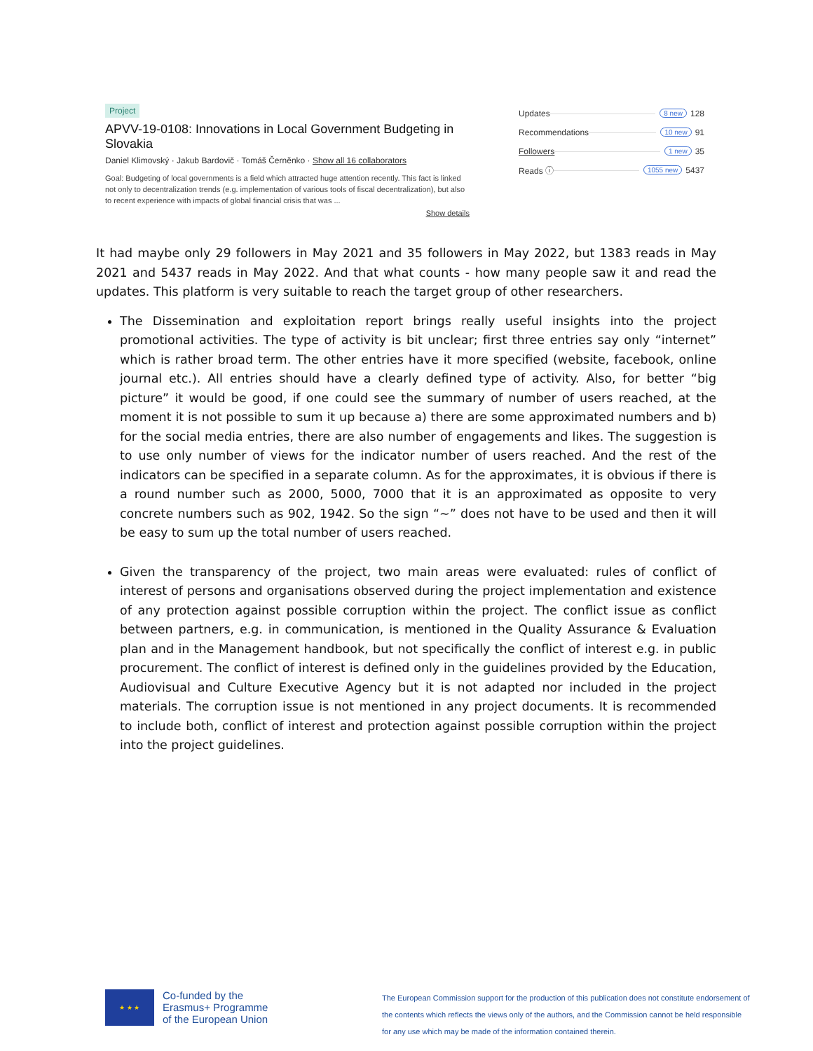Project
APVV-19-0108: Innovations in Local Government Budgeting in Slovakia
Daniel Klimovský · Jakub Bardovič · Tomáš Černěnko · Show all 16 collaborators
Goal: Budgeting of local governments is a field which attracted huge attention recently. This fact is linked not only to decentralization trends (e.g. implementation of various tools of fiscal decentralization), but also to recent experience with impacts of global financial crisis that was ...
Show details
Updates 8 new 128
Recommendations 10 new 91
Followers 1 new 35
Reads ⓘ 1055 new 5437
It had maybe only 29 followers in May 2021 and 35 followers in May 2022, but 1383 reads in May 2021 and 5437 reads in May 2022. And that what counts - how many people saw it and read the updates. This platform is very suitable to reach the target group of other researchers.
The Dissemination and exploitation report brings really useful insights into the project promotional activities. The type of activity is bit unclear; first three entries say only “internet” which is rather broad term. The other entries have it more specified (website, facebook, online journal etc.). All entries should have a clearly defined type of activity. Also, for better “big picture” it would be good, if one could see the summary of number of users reached, at the moment it is not possible to sum it up because a) there are some approximated numbers and b) for the social media entries, there are also number of engagements and likes. The suggestion is to use only number of views for the indicator number of users reached. And the rest of the indicators can be specified in a separate column. As for the approximates, it is obvious if there is a round number such as 2000, 5000, 7000 that it is an approximated as opposite to very concrete numbers such as 902, 1942. So the sign “~” does not have to be used and then it will be easy to sum up the total number of users reached.
Given the transparency of the project, two main areas were evaluated: rules of conflict of interest of persons and organisations observed during the project implementation and existence of any protection against possible corruption within the project. The conflict issue as conflict between partners, e.g. in communication, is mentioned in the Quality Assurance & Evaluation plan and in the Management handbook, but not specifically the conflict of interest e.g. in public procurement. The conflict of interest is defined only in the guidelines provided by the Education, Audiovisual and Culture Executive Agency but it is not adapted nor included in the project materials. The corruption issue is not mentioned in any project documents. It is recommended to include both, conflict of interest and protection against possible corruption within the project into the project guidelines.
★ ★ ★
Co-funded by the
Erasmus+ Programme
of the European Union
The European Commission support for the production of this publication does not constitute endorsement of the contents which reflects the views only of the authors, and the Commission cannot be held responsible for any use which may be made of the information contained therein.